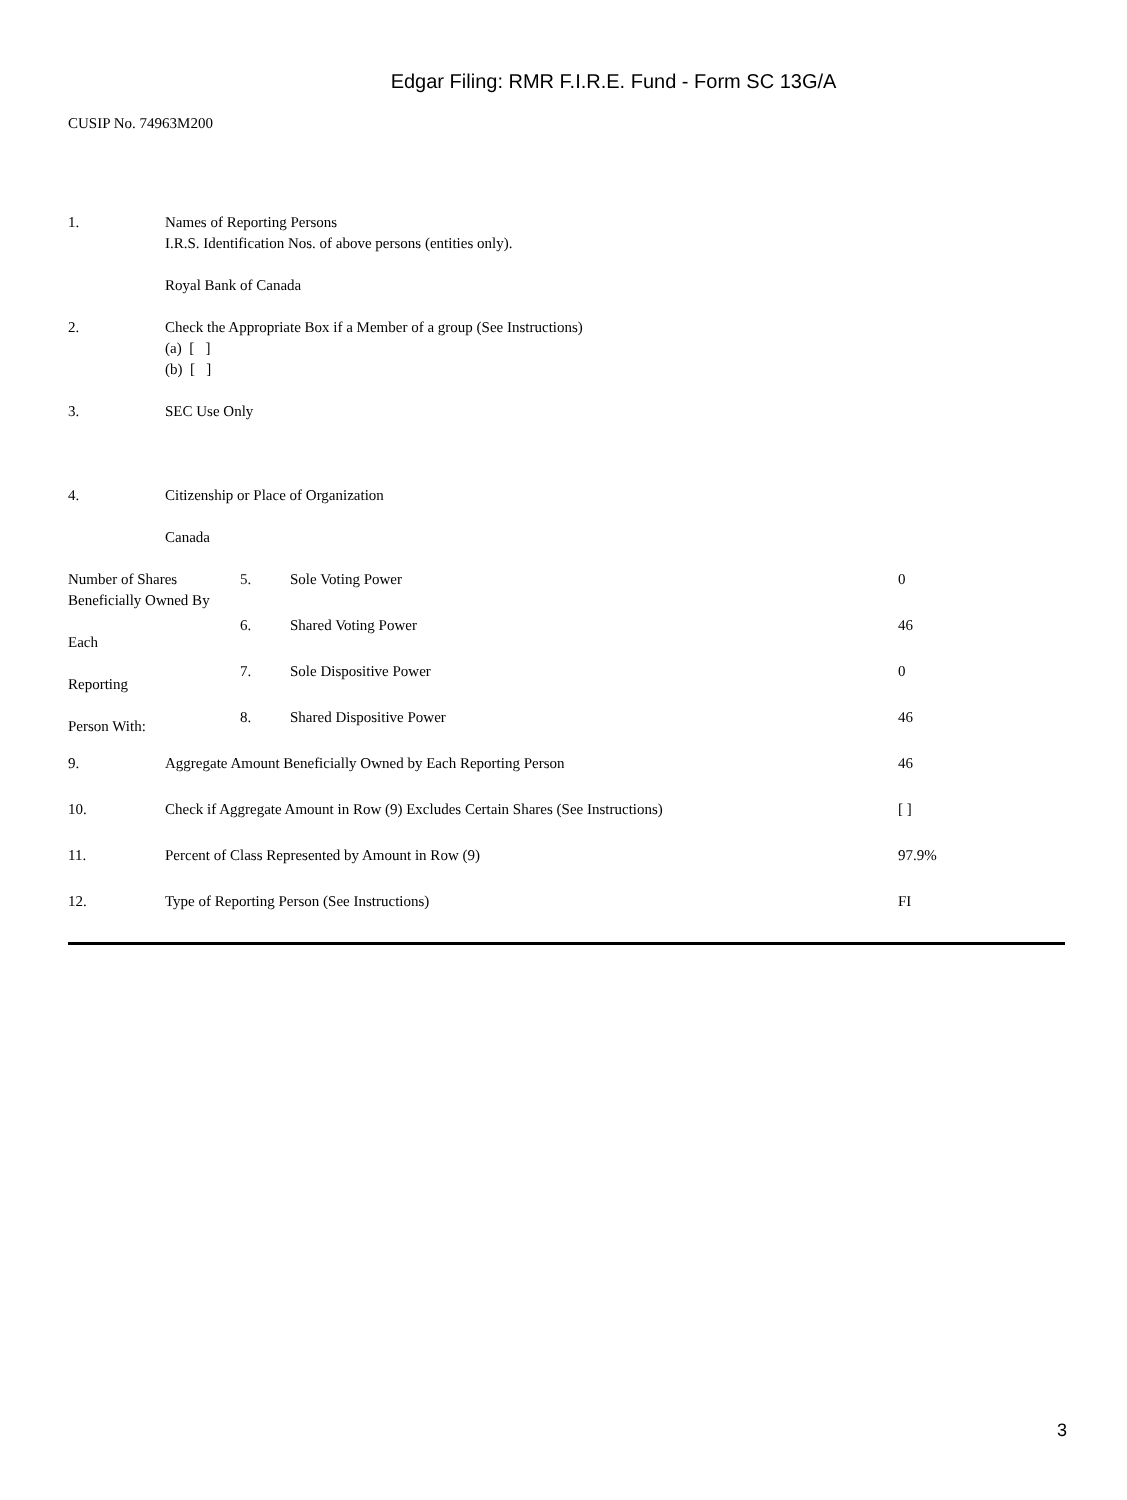Edgar Filing: RMR F.I.R.E. Fund - Form SC 13G/A
CUSIP No. 74963M200
| 1. | Names of Reporting Persons I.R.S. Identification Nos. of above persons (entities only). Royal Bank of Canada |
| 2. | Check the Appropriate Box if a Member of a group (See Instructions) (a) [ ] (b) [ ] |
| 3. | SEC Use Only |
| 4. | Citizenship or Place of Organization Canada |
| Number of Shares Beneficially Owned By Each Reporting Person With: | 5. | Sole Voting Power | 0 |
| | 6. | Shared Voting Power | 46 |
| | 7. | Sole Dispositive Power | 0 |
| | 8. | Shared Dispositive Power | 46 |
| 9. | Aggregate Amount Beneficially Owned by Each Reporting Person | 46 |
| 10. | Check if Aggregate Amount in Row (9) Excludes Certain Shares (See Instructions) | [ ] |
| 11. | Percent of Class Represented by Amount in Row (9) | 97.9% |
| 12. | Type of Reporting Person (See Instructions) | FI |
3